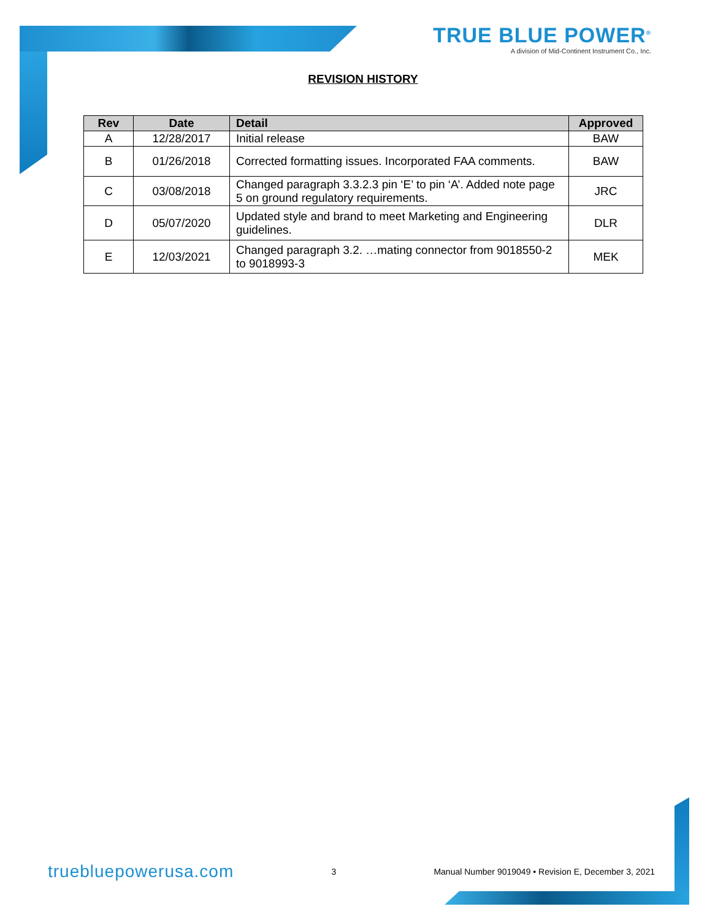TRUE BLUE POWER<sup>®</sup>
A division of Mid-Continent Instrument Co., Inc.
REVISION HISTORY
| Rev | Date | Detail | Approved |
| --- | --- | --- | --- |
| A | 12/28/2017 | Initial release | BAW |
| B | 01/26/2018 | Corrected formatting issues. Incorporated FAA comments. | BAW |
| C | 03/08/2018 | Changed paragraph 3.3.2.3 pin ‘E’ to pin ‘A’. Added note page 5 on ground regulatory requirements. | JRC |
| D | 05/07/2020 | Updated style and brand to meet Marketing and Engineering guidelines. | DLR |
| E | 12/03/2021 | Changed paragraph 3.2. …mating connector from 9018550-2 to 9018993-3 | MEK |
truebluepowerusa.com 3 Manual Number 9019049 • Revision E, December 3, 2021